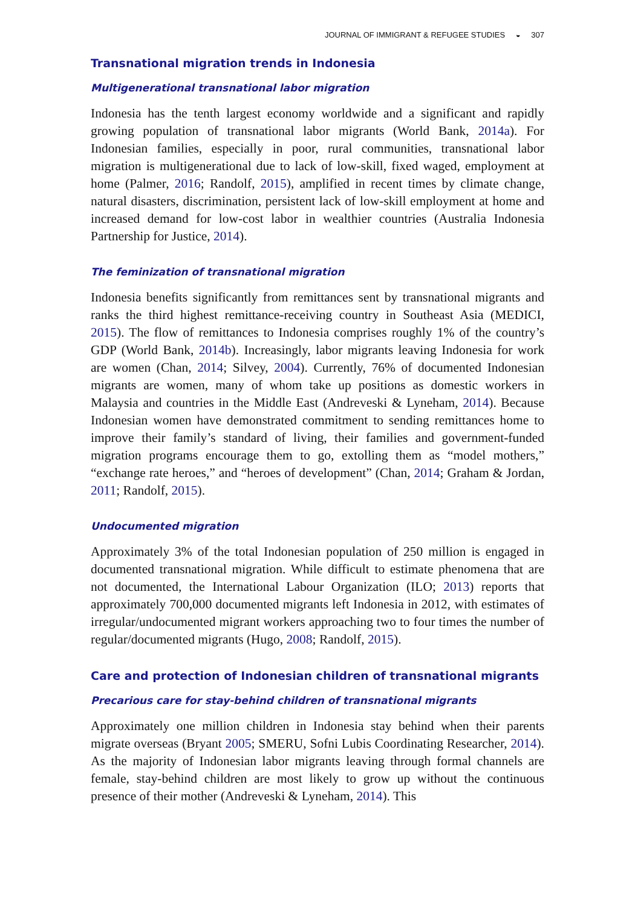JOURNAL OF IMMIGRANT & REFUGEE STUDIES ◒ 307
Transnational migration trends in Indonesia
Multigenerational transnational labor migration
Indonesia has the tenth largest economy worldwide and a significant and rapidly growing population of transnational labor migrants (World Bank, 2014a). For Indonesian families, especially in poor, rural communities, transnational labor migration is multigenerational due to lack of low-skill, fixed waged, employment at home (Palmer, 2016; Randolf, 2015), amplified in recent times by climate change, natural disasters, discrimination, persistent lack of low-skill employment at home and increased demand for low-cost labor in wealthier countries (Australia Indonesia Partnership for Justice, 2014).
The feminization of transnational migration
Indonesia benefits significantly from remittances sent by transnational migrants and ranks the third highest remittance-receiving country in Southeast Asia (MEDICI, 2015). The flow of remittances to Indonesia comprises roughly 1% of the country’s GDP (World Bank, 2014b). Increasingly, labor migrants leaving Indonesia for work are women (Chan, 2014; Silvey, 2004). Currently, 76% of documented Indonesian migrants are women, many of whom take up positions as domestic workers in Malaysia and countries in the Middle East (Andreveski & Lyneham, 2014). Because Indonesian women have demonstrated commitment to sending remittances home to improve their family’s standard of living, their families and government-funded migration programs encourage them to go, extolling them as “model mothers,” “exchange rate heroes,” and “heroes of development” (Chan, 2014; Graham & Jordan, 2011; Randolf, 2015).
Undocumented migration
Approximately 3% of the total Indonesian population of 250 million is engaged in documented transnational migration. While difficult to estimate phenomena that are not documented, the International Labour Organization (ILO; 2013) reports that approximately 700,000 documented migrants left Indonesia in 2012, with estimates of irregular/undocumented migrant workers approaching two to four times the number of regular/documented migrants (Hugo, 2008; Randolf, 2015).
Care and protection of Indonesian children of transnational migrants
Precarious care for stay-behind children of transnational migrants
Approximately one million children in Indonesia stay behind when their parents migrate overseas (Bryant 2005; SMERU, Sofni Lubis Coordinating Researcher, 2014). As the majority of Indonesian labor migrants leaving through formal channels are female, stay-behind children are most likely to grow up without the continuous presence of their mother (Andreveski & Lyneham, 2014). This